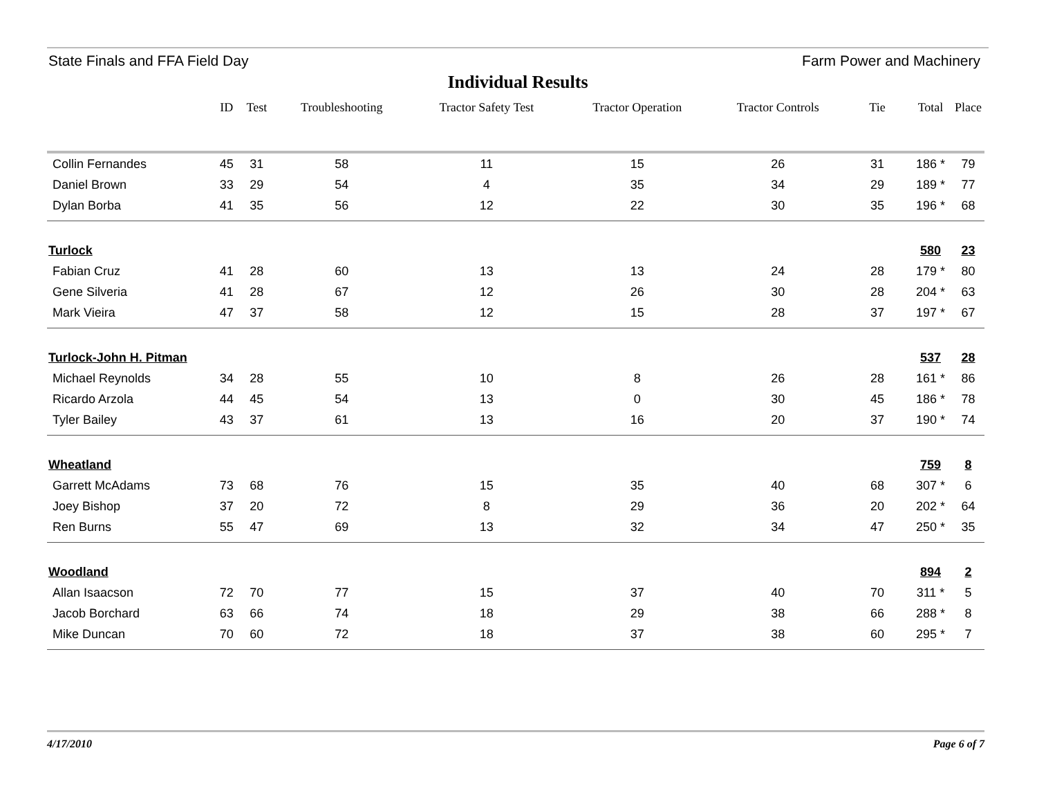State Finals and FFA Field Day Farm Power and Machinery
Individual Results
| | ID | Test | Troubleshooting | Tractor Safety Test | Tractor Operation | Tractor Controls | Tie | Total | Place |
| --- | --- | --- | --- | --- | --- | --- | --- | --- | --- |
| Collin Fernandes | 45 | 31 | 58 | 11 | 15 | 26 | 31 | 186 * | 79 |
| Daniel Brown | 33 | 29 | 54 | 4 | 35 | 34 | 29 | 189 * | 77 |
| Dylan Borba | 41 | 35 | 56 | 12 | 22 | 30 | 35 | 196 * | 68 |
| Turlock | | | | | | | | 580 | 23 |
| Fabian Cruz | 41 | 28 | 60 | 13 | 13 | 24 | 28 | 179 * | 80 |
| Gene Silveria | 41 | 28 | 67 | 12 | 26 | 30 | 28 | 204 * | 63 |
| Mark Vieira | 47 | 37 | 58 | 12 | 15 | 28 | 37 | 197 * | 67 |
| Turlock-John H. Pitman | | | | | | | | 537 | 28 |
| Michael Reynolds | 34 | 28 | 55 | 10 | 8 | 26 | 28 | 161 * | 86 |
| Ricardo Arzola | 44 | 45 | 54 | 13 | 0 | 30 | 45 | 186 * | 78 |
| Tyler Bailey | 43 | 37 | 61 | 13 | 16 | 20 | 37 | 190 * | 74 |
| Wheatland | | | | | | | | 759 | 8 |
| Garrett McAdams | 73 | 68 | 76 | 15 | 35 | 40 | 68 | 307 * | 6 |
| Joey Bishop | 37 | 20 | 72 | 8 | 29 | 36 | 20 | 202 * | 64 |
| Ren Burns | 55 | 47 | 69 | 13 | 32 | 34 | 47 | 250 * | 35 |
| Woodland | | | | | | | | 894 | 2 |
| Allan Isaacson | 72 | 70 | 77 | 15 | 37 | 40 | 70 | 311 * | 5 |
| Jacob Borchard | 63 | 66 | 74 | 18 | 29 | 38 | 66 | 288 * | 8 |
| Mike Duncan | 70 | 60 | 72 | 18 | 37 | 38 | 60 | 295 * | 7 |
4/17/2010 Page 6 of 7